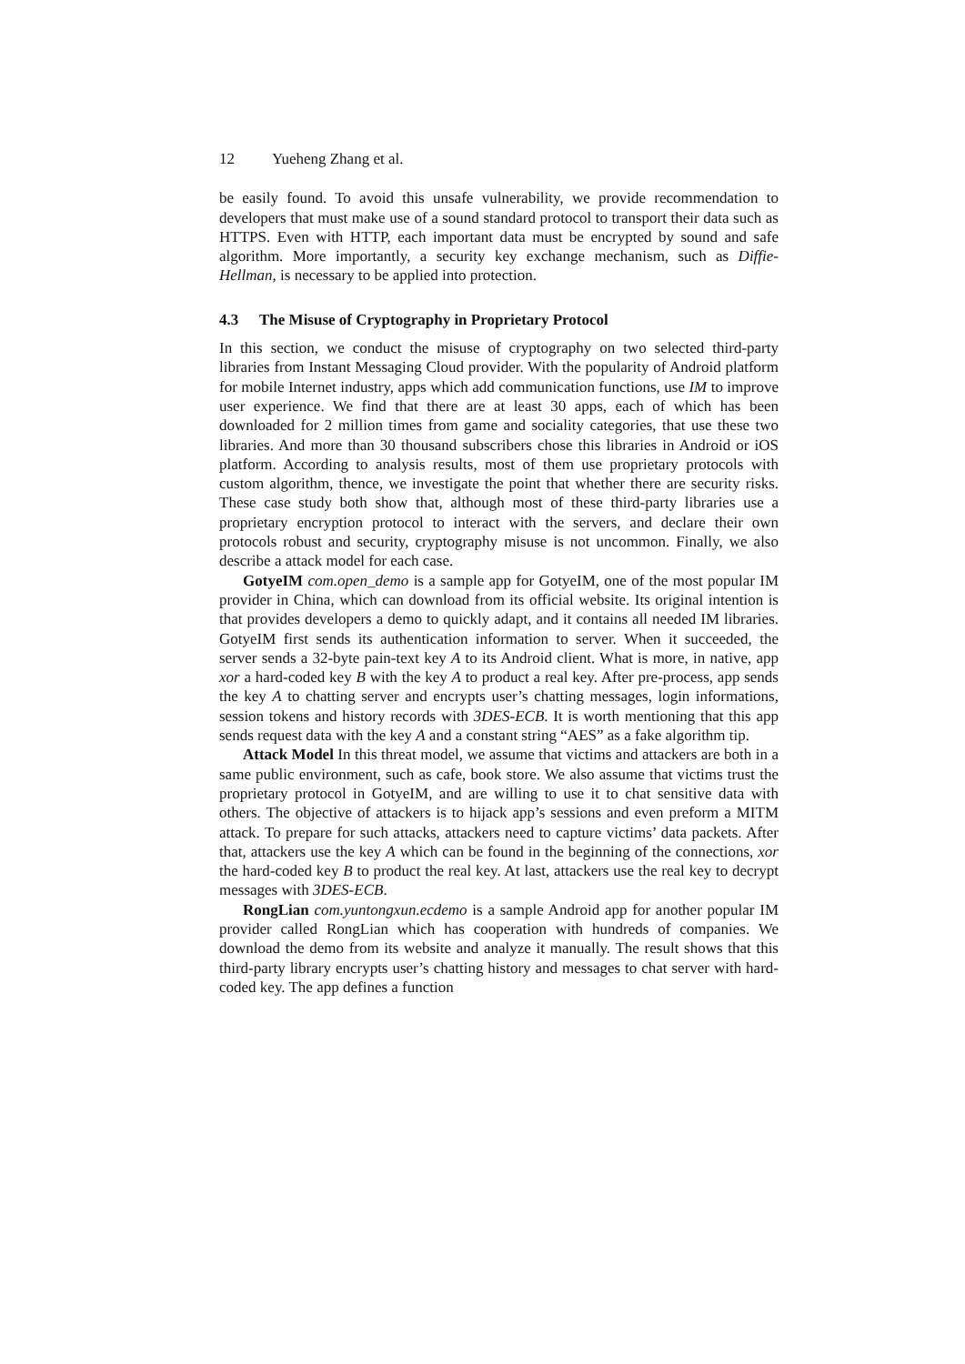12 Yueheng Zhang et al.
be easily found. To avoid this unsafe vulnerability, we provide recommendation to developers that must make use of a sound standard protocol to transport their data such as HTTPS. Even with HTTP, each important data must be encrypted by sound and safe algorithm. More importantly, a security key exchange mechanism, such as Diffie-Hellman, is necessary to be applied into protection.
4.3 The Misuse of Cryptography in Proprietary Protocol
In this section, we conduct the misuse of cryptography on two selected third-party libraries from Instant Messaging Cloud provider. With the popularity of Android platform for mobile Internet industry, apps which add communication functions, use IM to improve user experience. We find that there are at least 30 apps, each of which has been downloaded for 2 million times from game and sociality categories, that use these two libraries. And more than 30 thousand subscribers chose this libraries in Android or iOS platform. According to analysis results, most of them use proprietary protocols with custom algorithm, thence, we investigate the point that whether there are security risks. These case study both show that, although most of these third-party libraries use a proprietary encryption protocol to interact with the servers, and declare their own protocols robust and security, cryptography misuse is not uncommon. Finally, we also describe a attack model for each case.
GotyeIM com.open_demo is a sample app for GotyeIM, one of the most popular IM provider in China, which can download from its official website. Its original intention is that provides developers a demo to quickly adapt, and it contains all needed IM libraries. GotyeIM first sends its authentication information to server. When it succeeded, the server sends a 32-byte pain-text key A to its Android client. What is more, in native, app xor a hard-coded key B with the key A to product a real key. After pre-process, app sends the key A to chatting server and encrypts user’s chatting messages, login informations, session tokens and history records with 3DES-ECB. It is worth mentioning that this app sends request data with the key A and a constant string “AES” as a fake algorithm tip.
Attack Model In this threat model, we assume that victims and attackers are both in a same public environment, such as cafe, book store. We also assume that victims trust the proprietary protocol in GotyeIM, and are willing to use it to chat sensitive data with others. The objective of attackers is to hijack app’s sessions and even preform a MITM attack. To prepare for such attacks, attackers need to capture victims’ data packets. After that, attackers use the key A which can be found in the beginning of the connections, xor the hard-coded key B to product the real key. At last, attackers use the real key to decrypt messages with 3DES-ECB.
RongLian com.yuntongxun.ecdemo is a sample Android app for another popular IM provider called RongLian which has cooperation with hundreds of companies. We download the demo from its website and analyze it manually. The result shows that this third-party library encrypts user’s chatting history and messages to chat server with hard-coded key. The app defines a function